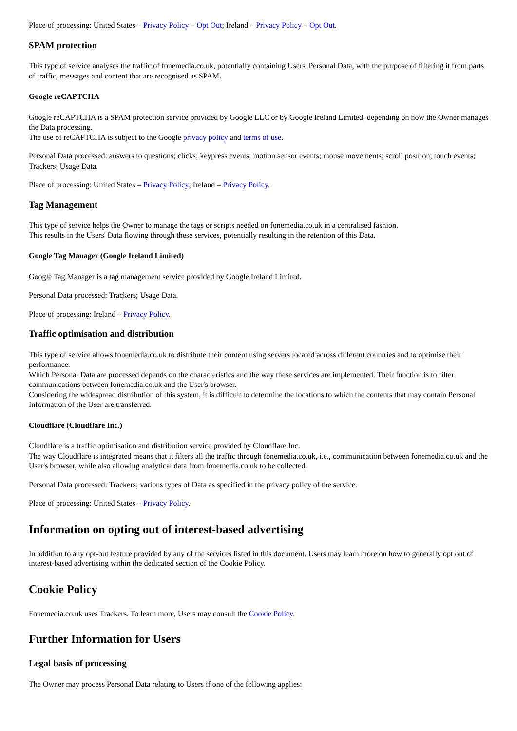Place of processing: United States – Privacy Policy – Opt Out; Ireland – Privacy Policy – Opt Out.
SPAM protection
This type of service analyses the traffic of fonemedia.co.uk, potentially containing Users' Personal Data, with the purpose of filtering it from parts of traffic, messages and content that are recognised as SPAM.
Google reCAPTCHA
Google reCAPTCHA is a SPAM protection service provided by Google LLC or by Google Ireland Limited, depending on how the Owner manages the Data processing.
The use of reCAPTCHA is subject to the Google privacy policy and terms of use.
Personal Data processed: answers to questions; clicks; keypress events; motion sensor events; mouse movements; scroll position; touch events; Trackers; Usage Data.
Place of processing: United States – Privacy Policy; Ireland – Privacy Policy.
Tag Management
This type of service helps the Owner to manage the tags or scripts needed on fonemedia.co.uk in a centralised fashion.
This results in the Users' Data flowing through these services, potentially resulting in the retention of this Data.
Google Tag Manager (Google Ireland Limited)
Google Tag Manager is a tag management service provided by Google Ireland Limited.
Personal Data processed: Trackers; Usage Data.
Place of processing: Ireland – Privacy Policy.
Traffic optimisation and distribution
This type of service allows fonemedia.co.uk to distribute their content using servers located across different countries and to optimise their performance.
Which Personal Data are processed depends on the characteristics and the way these services are implemented. Their function is to filter communications between fonemedia.co.uk and the User's browser.
Considering the widespread distribution of this system, it is difficult to determine the locations to which the contents that may contain Personal Information of the User are transferred.
Cloudflare (Cloudflare Inc.)
Cloudflare is a traffic optimisation and distribution service provided by Cloudflare Inc.
The way Cloudflare is integrated means that it filters all the traffic through fonemedia.co.uk, i.e., communication between fonemedia.co.uk and the User's browser, while also allowing analytical data from fonemedia.co.uk to be collected.
Personal Data processed: Trackers; various types of Data as specified in the privacy policy of the service.
Place of processing: United States – Privacy Policy.
Information on opting out of interest-based advertising
In addition to any opt-out feature provided by any of the services listed in this document, Users may learn more on how to generally opt out of interest-based advertising within the dedicated section of the Cookie Policy.
Cookie Policy
Fonemedia.co.uk uses Trackers. To learn more, Users may consult the Cookie Policy.
Further Information for Users
Legal basis of processing
The Owner may process Personal Data relating to Users if one of the following applies: